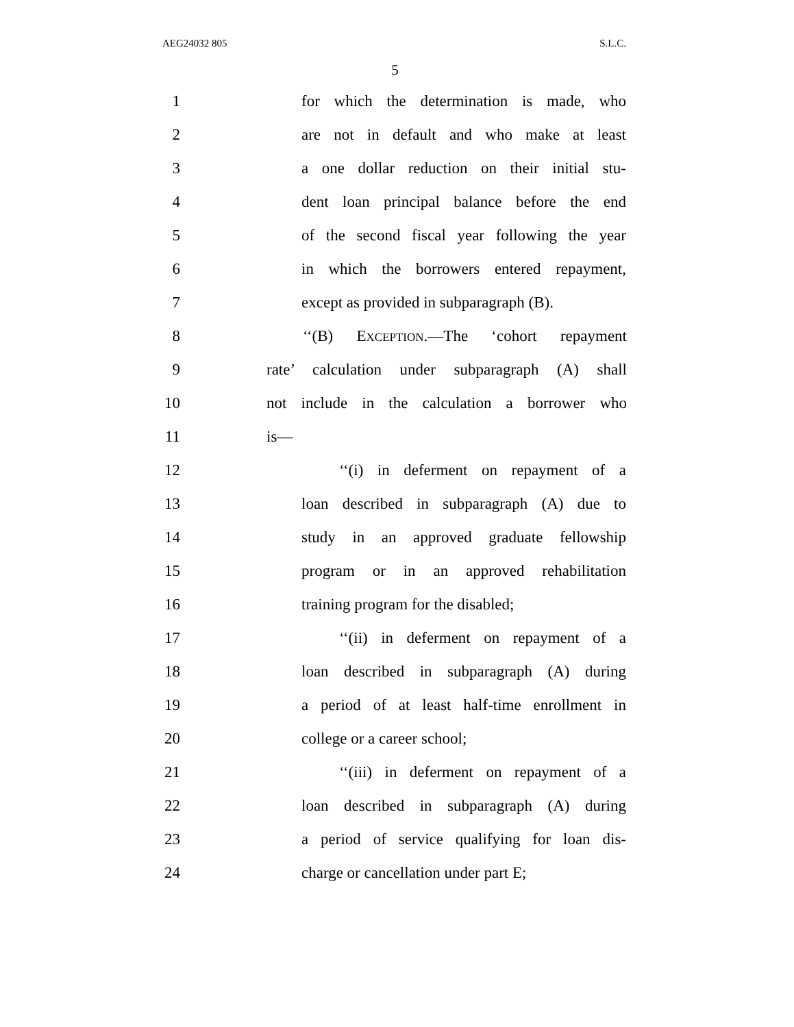AEG24032 805 S.L.C.
5
1
for which the determination is made, who
2
are not in default and who make at least
3
a one dollar reduction on their initial stu-
4
dent loan principal balance before the end
5
of the second fiscal year following the year
6
in which the borrowers entered repayment,
7
except as provided in subparagraph (B).
8 ‘‘(B) EXCEPTION.—The ‘cohort repayment
9
rate’ calculation under subparagraph (A) shall
10
not include in the calculation a borrower who
11 is—
12
‘‘(i) in deferment on repayment of a
13
loan described in subparagraph (A) due to
14
study in an approved graduate fellowship
15
program or in an approved rehabilitation
16 training program for the disabled;
17
‘‘(ii) in deferment on repayment of a
18
loan described in subparagraph (A) during
19
a period of at least half-time enrollment in
20 college or a career school;
21
‘‘(iii) in deferment on repayment of a
22
loan described in subparagraph (A) during
23
a period of service qualifying for loan dis-
24
charge or cancellation under part E;